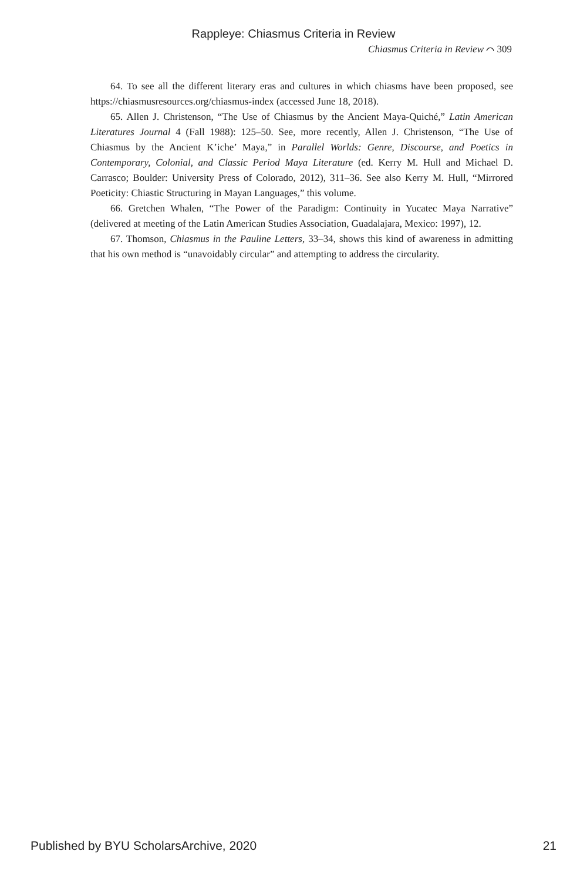Rappleye: Chiasmus Criteria in Review
Chiasmus Criteria in Review ⌒ 309
64. To see all the different literary eras and cultures in which chiasms have been proposed, see https://chiasmusresources.org/chiasmus-index (accessed June 18, 2018).
65. Allen J. Christenson, “The Use of Chiasmus by the Ancient Maya-Quiché,” Latin American Literatures Journal 4 (Fall 1988): 125–50. See, more recently, Allen J. Christenson, “The Use of Chiasmus by the Ancient K’iche’ Maya,” in Parallel Worlds: Genre, Discourse, and Poetics in Contemporary, Colonial, and Classic Period Maya Literature (ed. Kerry M. Hull and Michael D. Carrasco; Boulder: University Press of Colorado, 2012), 311–36. See also Kerry M. Hull, “Mirrored Poeticity: Chiastic Structuring in Mayan Languages,” this volume.
66. Gretchen Whalen, “The Power of the Paradigm: Continuity in Yucatec Maya Narrative” (delivered at meeting of the Latin American Studies Association, Guadalajara, Mexico: 1997), 12.
67. Thomson, Chiasmus in the Pauline Letters, 33–34, shows this kind of awareness in admitting that his own method is “unavoidably circular” and attempting to address the circularity.
Published by BYU ScholarsArchive, 2020 21